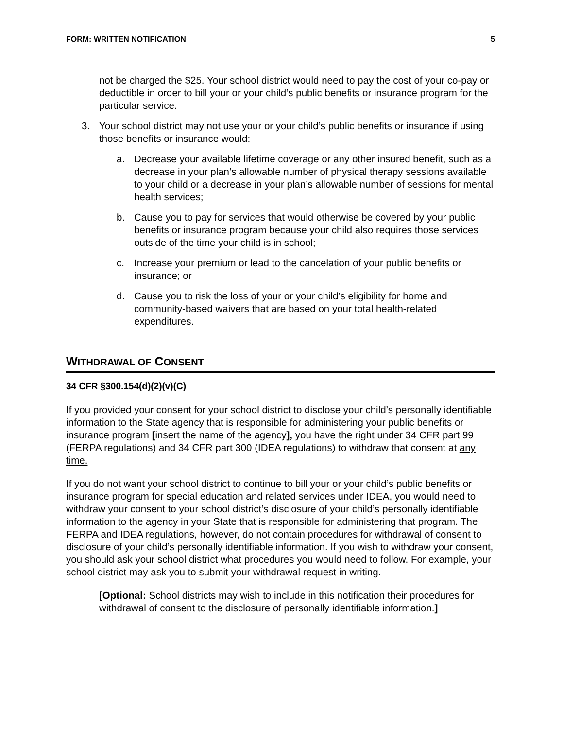FORM: WRITTEN NOTIFICATION 5
not be charged the $25. Your school district would need to pay the cost of your co-pay or deductible in order to bill your or your child’s public benefits or insurance program for the particular service.
3. Your school district may not use your or your child’s public benefits or insurance if using those benefits or insurance would:
a. Decrease your available lifetime coverage or any other insured benefit, such as a decrease in your plan’s allowable number of physical therapy sessions available to your child or a decrease in your plan’s allowable number of sessions for mental health services;
b. Cause you to pay for services that would otherwise be covered by your public benefits or insurance program because your child also requires those services outside of the time your child is in school;
c. Increase your premium or lead to the cancelation of your public benefits or insurance; or
d. Cause you to risk the loss of your or your child’s eligibility for home and community-based waivers that are based on your total health-related expenditures.
WITHDRAWAL OF CONSENT
34 CFR §300.154(d)(2)(v)(C)
If you provided your consent for your school district to disclose your child’s personally identifiable information to the State agency that is responsible for administering your public benefits or insurance program [insert the name of the agency], you have the right under 34 CFR part 99 (FERPA regulations) and 34 CFR part 300 (IDEA regulations) to withdraw that consent at any time.
If you do not want your school district to continue to bill your or your child’s public benefits or insurance program for special education and related services under IDEA, you would need to withdraw your consent to your school district’s disclosure of your child’s personally identifiable information to the agency in your State that is responsible for administering that program. The FERPA and IDEA regulations, however, do not contain procedures for withdrawal of consent to disclosure of your child’s personally identifiable information. If you wish to withdraw your consent, you should ask your school district what procedures you would need to follow. For example, your school district may ask you to submit your withdrawal request in writing.
[Optional: School districts may wish to include in this notification their procedures for withdrawal of consent to the disclosure of personally identifiable information.]